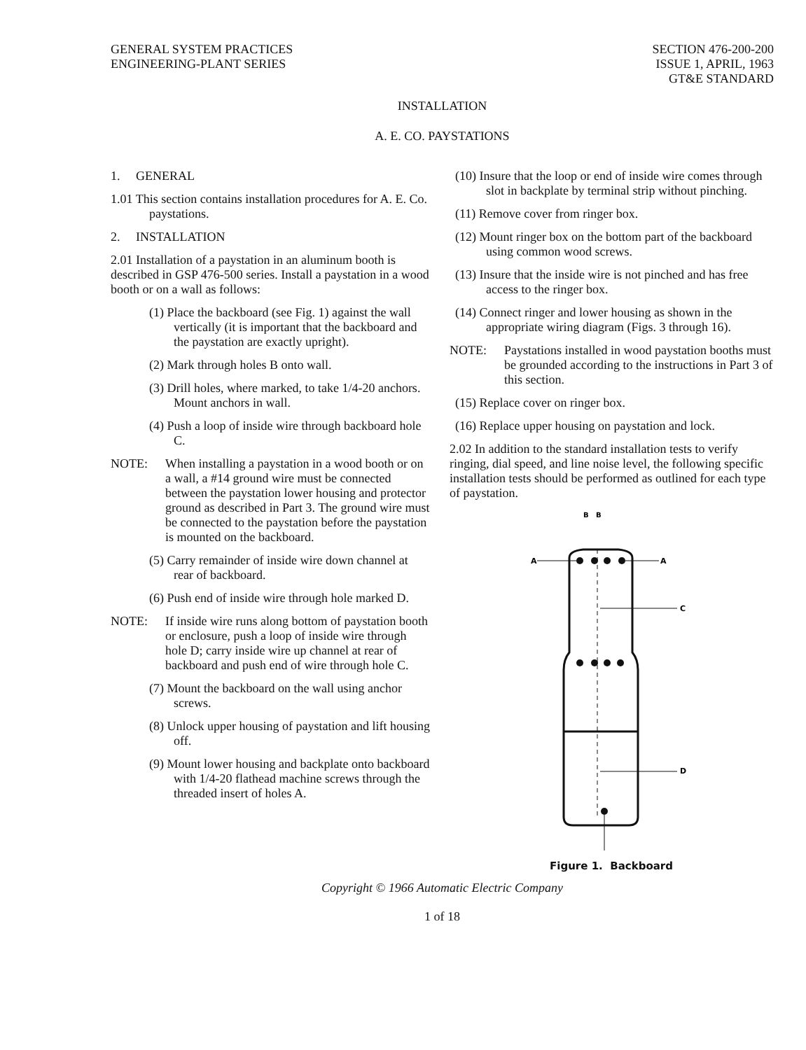GENERAL SYSTEM PRACTICES
ENGINEERING-PLANT SERIES
SECTION 476-200-200
ISSUE 1, APRIL, 1963
GT&E STANDARD
INSTALLATION
A. E. CO. PAYSTATIONS
1. GENERAL
1.01 This section contains installation procedures for A. E. Co. paystations.
2. INSTALLATION
2.01 Installation of a paystation in an aluminum booth is described in GSP 476-500 series. Install a paystation in a wood booth or on a wall as follows:
(1) Place the backboard (see Fig. 1) against the wall vertically (it is important that the backboard and the paystation are exactly upright).
(2) Mark through holes B onto wall.
(3) Drill holes, where marked, to take 1/4-20 anchors. Mount anchors in wall.
(4) Push a loop of inside wire through backboard hole C.
NOTE: When installing a paystation in a wood booth or on a wall, a #14 ground wire must be connected between the paystation lower housing and protector ground as described in Part 3. The ground wire must be connected to the paystation before the paystation is mounted on the backboard.
(5) Carry remainder of inside wire down channel at rear of backboard.
(6) Push end of inside wire through hole marked D.
NOTE: If inside wire runs along bottom of paystation booth or enclosure, push a loop of inside wire through hole D; carry inside wire up channel at rear of backboard and push end of wire through hole C.
(7) Mount the backboard on the wall using anchor screws.
(8) Unlock upper housing of paystation and lift housing off.
(9) Mount lower housing and backplate onto backboard with 1/4-20 flathead machine screws through the threaded insert of holes A.
(10) Insure that the loop or end of inside wire comes through slot in backplate by terminal strip without pinching.
(11) Remove cover from ringer box.
(12) Mount ringer box on the bottom part of the backboard using common wood screws.
(13) Insure that the inside wire is not pinched and has free access to the ringer box.
(14) Connect ringer and lower housing as shown in the appropriate wiring diagram (Figs. 3 through 16).
NOTE: Paystations installed in wood paystation booths must be grounded according to the instructions in Part 3 of this section.
(15) Replace cover on ringer box.
(16) Replace upper housing on paystation and lock.
2.02 In addition to the standard installation tests to verify ringing, dial speed, and line noise level, the following specific installation tests should be performed as outlined for each type of paystation.
B
B
A
A
C
D
Figure 1. Backboard
Copyright © 1966 Automatic Electric Company
1 of 18